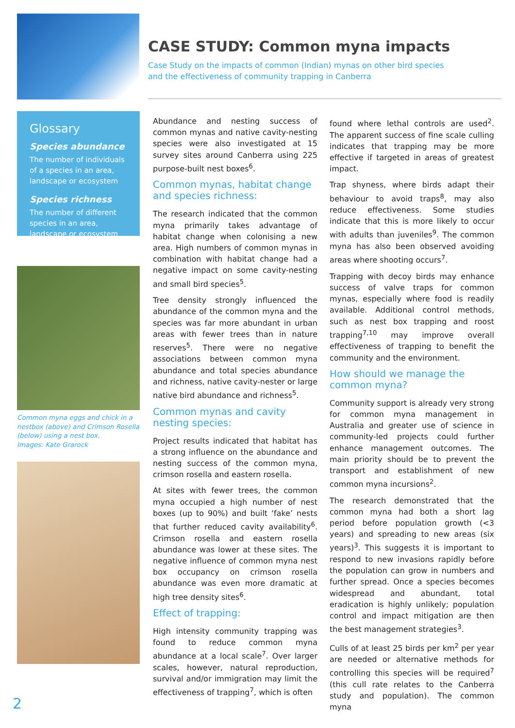CASE STUDY: Common myna impacts
Case Study on the impacts of common (Indian) mynas on other bird species
and the effectiveness of community trapping in Canberra
Glossary
Species abundance
The number of individuals of a species in an area, landscape or ecosystem
Species richness
The number of different species in an area, landscape or ecosystem
Common myna eggs and chick in a nestbox (above) and Crimson Rosella (below) using a nest box.
Images: Kate Grarock
Abundance and nesting success of common mynas and native cavity-nesting species were also investigated at 15 survey sites around Canberra using 225 purpose-built nest boxes<sup>6</sup>.
Common mynas, habitat change and species richness:
The research indicated that the common myna primarily takes advantage of habitat change when colonising a new area. High numbers of common mynas in combination with habitat change had a negative impact on some cavity-nesting and small bird species<sup>5</sup>.
Tree density strongly influenced the abundance of the common myna and the species was far more abundant in urban areas with fewer trees than in nature reserves<sup>5</sup>. There were no negative associations between common myna abundance and total species abundance and richness, native cavity-nester or large native bird abundance and richness<sup>5</sup>.
Common mynas and cavity nesting species:
Project results indicated that habitat has a strong influence on the abundance and nesting success of the common myna, crimson rosella and eastern rosella.
At sites with fewer trees, the common myna occupied a high number of nest boxes (up to 90%) and built ‘fake’ nests that further reduced cavity availability<sup>6</sup>. Crimson rosella and eastern rosella abundance was lower at these sites. The negative influence of common myna nest box occupancy on crimson rosella abundance was even more dramatic at high tree density sites<sup>6</sup>.
Effect of trapping:
High intensity community trapping was found to reduce common myna abundance at a local scale<sup>7</sup>. Over larger scales, however, natural reproduction, survival and/or immigration may limit the effectiveness of trapping<sup>7</sup>, which is often
found where lethal controls are used<sup>2</sup>. The apparent success of fine scale culling indicates that trapping may be more effective if targeted in areas of greatest impact.
Trap shyness, where birds adapt their behaviour to avoid traps<sup>8</sup>, may also reduce effectiveness. Some studies indicate that this is more likely to occur with adults than juveniles<sup>9</sup>. The common myna has also been observed avoiding areas where shooting occurs<sup>7</sup>.
Trapping with decoy birds may enhance success of valve traps for common mynas, especially where food is readily available. Additional control methods, such as nest box trapping and roost trapping<sup>7,10</sup> may improve overall effectiveness of trapping to benefit the community and the environment.
How should we manage the common myna?
Community support is already very strong for common myna management in Australia and greater use of science in community-led projects could further enhance management outcomes. The main priority should be to prevent the transport and establishment of new common myna incursions<sup>2</sup>.
The research demonstrated that the common myna had both a short lag period before population growth (<3 years) and spreading to new areas (six years)<sup>3</sup>. This suggests it is important to respond to new invasions rapidly before the population can grow in numbers and further spread. Once a species becomes widespread and abundant, total eradication is highly unlikely; population control and impact mitigation are then the best management strategies<sup>3</sup>.
Culls of at least 25 birds per km<sup>2</sup> per year are needed or alternative methods for controlling this species will be required<sup>7</sup> (this cull rate relates to the Canberra study and population). The common myna
2